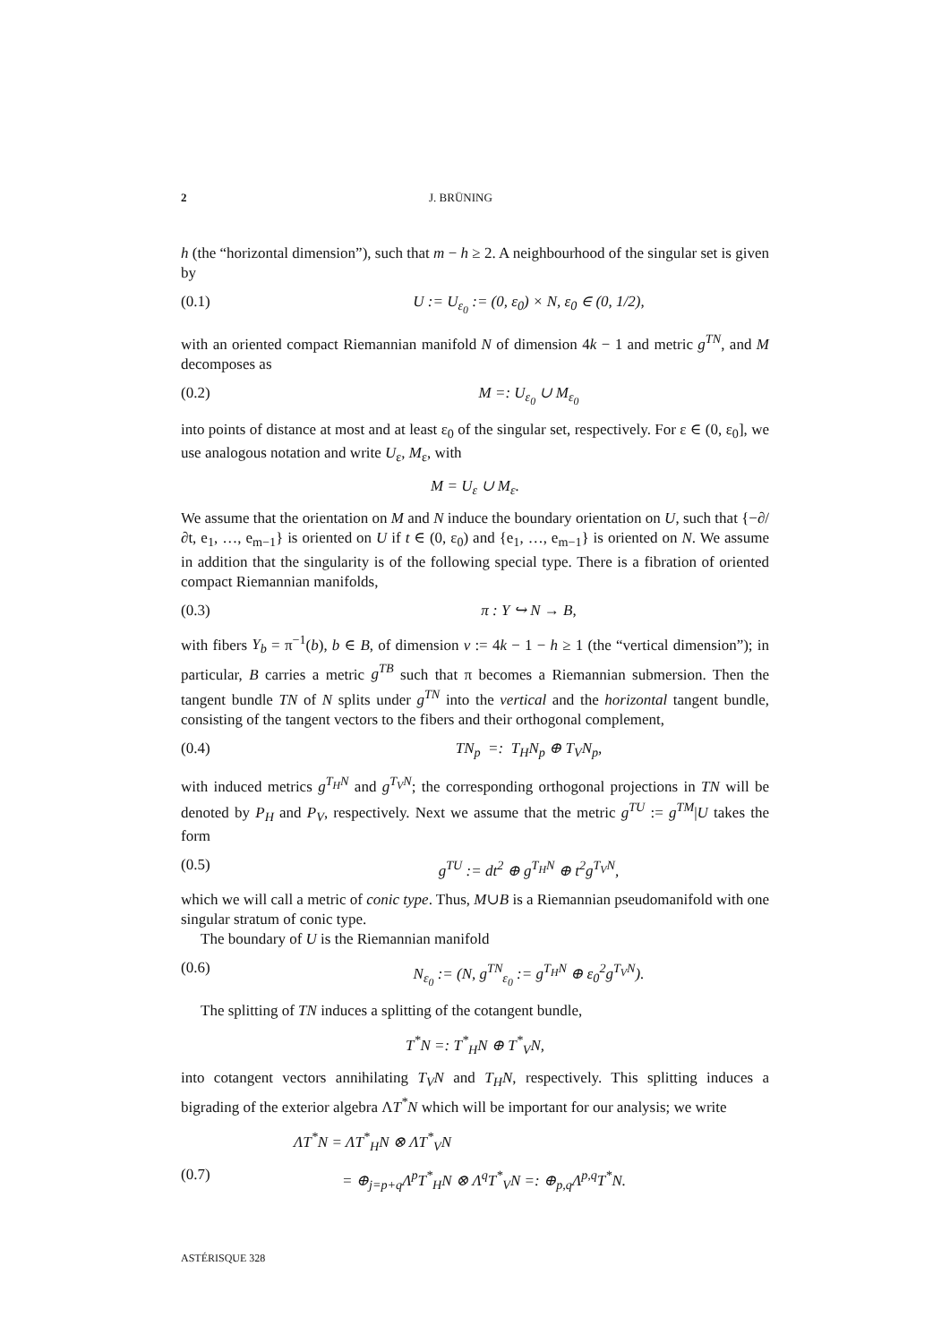2 J. BRÜNING
h (the “horizontal dimension”), such that m − h ≥ 2. A neighbourhood of the singular set is given by
(0.1) U := U<sub>ε<sub>0</sub></sub> := (0, ε<sub>0</sub>) × N, ε<sub>0</sub> ∈ (0, 1/2),
with an oriented compact Riemannian manifold N of dimension 4k − 1 and metric g<sup>TN</sup>, and M decomposes as
(0.2) M =: U<sub>ε<sub>0</sub></sub> ∪ M<sub>ε<sub>0</sub></sub>
into points of distance at most and at least ε<sub>0</sub> of the singular set, respectively. For ε ∈ (0, ε<sub>0</sub>], we use analogous notation and write U<sub>ε</sub>, M<sub>ε</sub>, with
M = U<sub>ε</sub> ∪ M<sub>ε</sub>.
We assume that the orientation on M and N induce the boundary orientation on U, such that {−∂/∂t, e<sub>1</sub>, …, e<sub>m−1</sub>} is oriented on U if t ∈ (0, ε<sub>0</sub>) and {e<sub>1</sub>, …, e<sub>m−1</sub>} is oriented on N. We assume in addition that the singularity is of the following special type. There is a fibration of oriented compact Riemannian manifolds,
(0.3) π : Y ↪ N → B,
with fibers Y<sub>b</sub> = π<sup>−1</sup>(b), b ∈ B, of dimension v := 4k − 1 − h ≥ 1 (the “vertical dimension”); in particular, B carries a metric g<sup>TB</sup> such that π becomes a Riemannian submersion. Then the tangent bundle TN of N splits under g<sup>TN</sup> into the vertical and the horizontal tangent bundle, consisting of the tangent vectors to the fibers and their orthogonal complement,
(0.4) TN<sub>p</sub> =: T<sub>H</sub>N<sub>p</sub> ⊕ T<sub>V</sub>N<sub>p</sub>,
with induced metrics g<sup>T<sub>H</sub>N</sup> and g<sup>T<sub>V</sub>N</sup>; the corresponding orthogonal projections in TN will be denoted by P<sub>H</sub> and P<sub>V</sub>, respectively. Next we assume that the metric g<sup>TU</sup> := g<sup>TM</sup>|U takes the form
(0.5) g<sup>TU</sup> := dt<sup>2</sup> ⊕ g<sup>T<sub>H</sub>N</sup> ⊕ t<sup>2</sup>g<sup>T<sub>V</sub>N</sup>,
which we will call a metric of conic type. Thus, M∪B is a Riemannian pseudomanifold with one singular stratum of conic type.
The boundary of U is the Riemannian manifold
(0.6) N<sub>ε<sub>0</sub></sub> := (N, g<sup>TN</sup><sub>ε<sub>0</sub></sub> := g<sup>T<sub>H</sub>N</sup> ⊕ ε<sub>0</sub><sup>2</sup>g<sup>T<sub>V</sub>N</sup>).
The splitting of TN induces a splitting of the cotangent bundle,
T<sup>*</sup>N =: T<sup>*</sup><sub>H</sub>N ⊕ T<sup>*</sup><sub>V</sub>N,
into cotangent vectors annihilating T<sub>V</sub>N and T<sub>H</sub>N, respectively. This splitting induces a bigrading of the exterior algebra ΛT<sup>*</sup>N which will be important for our analysis; we write
ΛT<sup>*</sup>N = ΛT<sup>*</sup><sub>H</sub>N ⊗ ΛT<sup>*</sup><sub>V</sub>N
(0.7) = ⊕<sub>j=p+q</sub>Λ<sup>p</sup>T<sup>*</sup><sub>H</sub>N ⊗ Λ<sup>q</sup>T<sup>*</sup><sub>V</sub>N =: ⊕<sub>p,q</sub>Λ<sup>p,q</sup>T<sup>*</sup>N.
ASTÉRISQUE 328